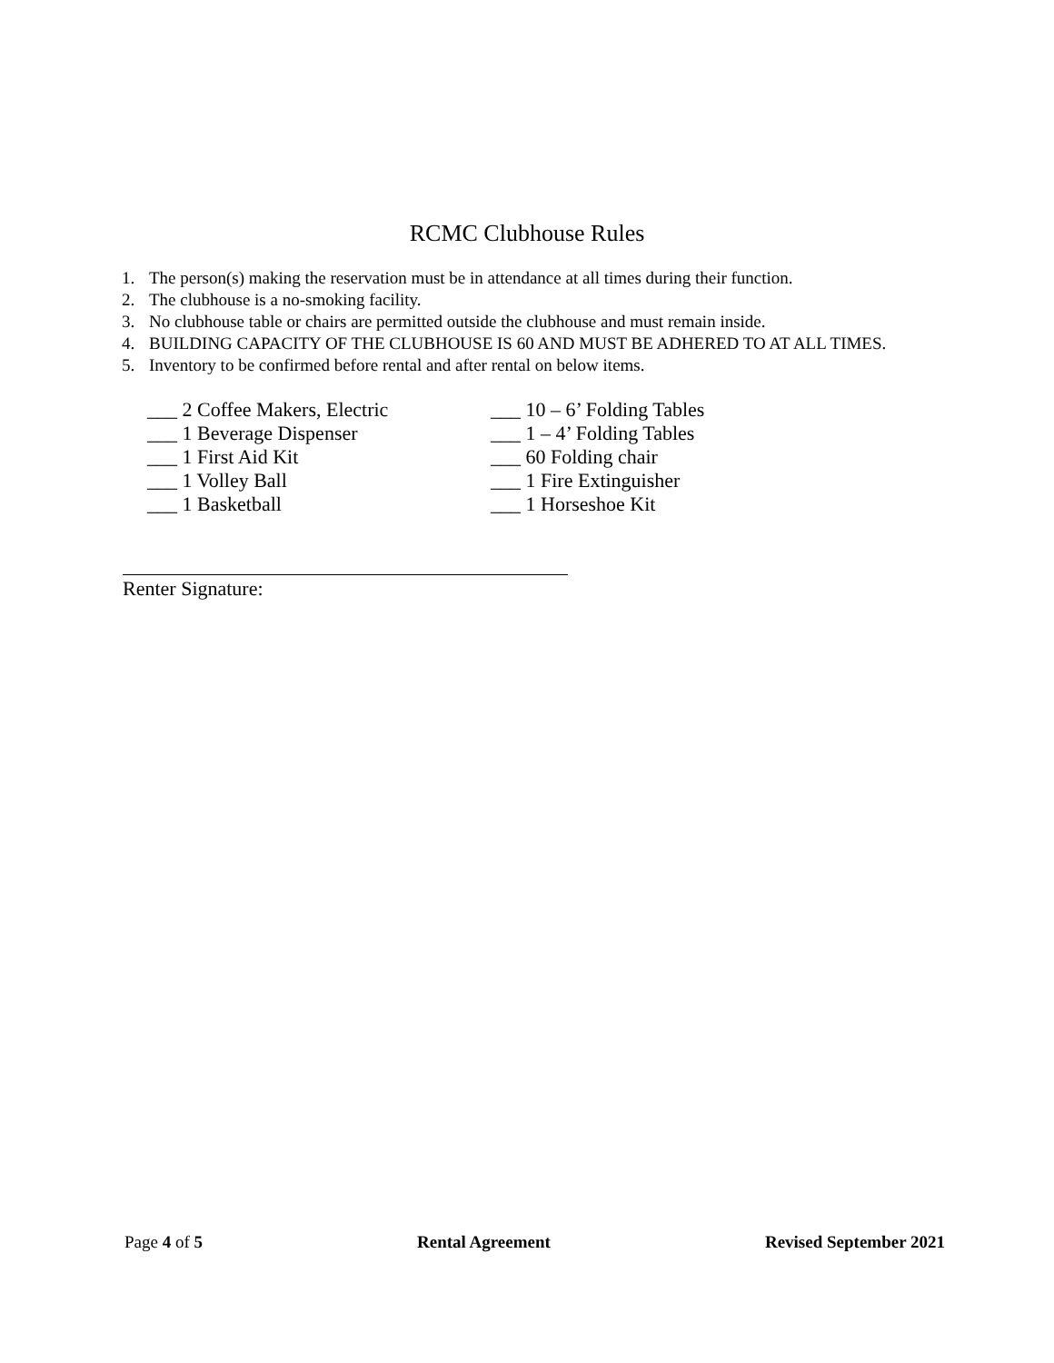RCMC Clubhouse Rules
1. The person(s) making the reservation must be in attendance at all times during their function.
2. The clubhouse is a no-smoking facility.
3. No clubhouse table or chairs are permitted outside the clubhouse and must remain inside.
4. BUILDING CAPACITY OF THE CLUBHOUSE IS 60 AND MUST BE ADHERED TO AT ALL TIMES.
5. Inventory to be confirmed before rental and after rental on below items.
___ 2 Coffee Makers, Electric
___ 1 Beverage Dispenser
___ 1 First Aid Kit
___ 1 Volley Ball
___ 1 Basketball
___ 10 – 6’ Folding Tables
___ 1 – 4’ Folding Tables
___ 60 Folding chair
___ 1 Fire Extinguisher
___ 1 Horseshoe Kit
Renter Signature:
Page 4 of 5 Rental Agreement Revised September 2021